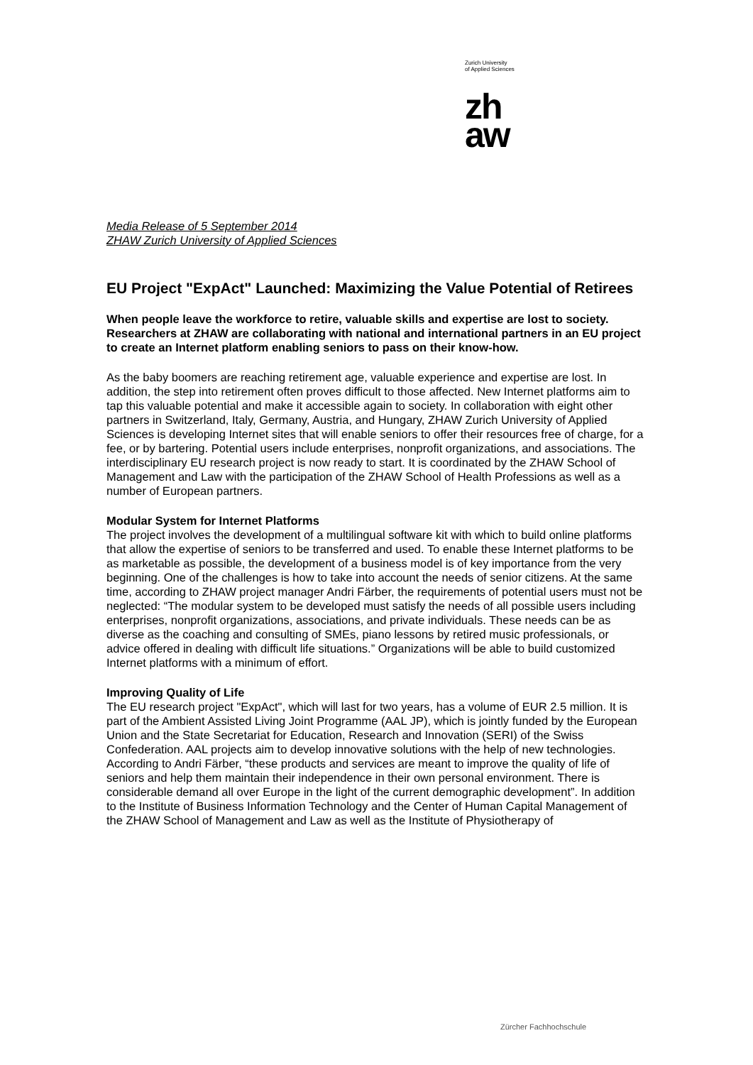Zurich University
of Applied Sciences
zh
aw
Media Release of 5 September 2014
ZHAW Zurich University of Applied Sciences
EU Project "ExpAct" Launched: Maximizing the Value Potential of Retirees
When people leave the workforce to retire, valuable skills and expertise are lost to society. Researchers at ZHAW are collaborating with national and international partners in an EU project to create an Internet platform enabling seniors to pass on their know-how.
As the baby boomers are reaching retirement age, valuable experience and expertise are lost. In addition, the step into retirement often proves difficult to those affected. New Internet platforms aim to tap this valuable potential and make it accessible again to society. In collaboration with eight other partners in Switzerland, Italy, Germany, Austria, and Hungary, ZHAW Zurich University of Applied Sciences is developing Internet sites that will enable seniors to offer their resources free of charge, for a fee, or by bartering. Potential users include enterprises, nonprofit organizations, and associations. The interdisciplinary EU research project is now ready to start. It is coordinated by the ZHAW School of Management and Law with the participation of the ZHAW School of Health Professions as well as a number of European partners.
Modular System for Internet Platforms
The project involves the development of a multilingual software kit with which to build online platforms that allow the expertise of seniors to be transferred and used. To enable these Internet platforms to be as marketable as possible, the development of a business model is of key importance from the very beginning. One of the challenges is how to take into account the needs of senior citizens. At the same time, according to ZHAW project manager Andri Färber, the requirements of potential users must not be neglected: “The modular system to be developed must satisfy the needs of all possible users including enterprises, nonprofit organizations, associations, and private individuals. These needs can be as diverse as the coaching and consulting of SMEs, piano lessons by retired music professionals, or advice offered in dealing with difficult life situations.” Organizations will be able to build customized Internet platforms with a minimum of effort.
Improving Quality of Life
The EU research project "ExpAct", which will last for two years, has a volume of EUR 2.5 million. It is part of the Ambient Assisted Living Joint Programme (AAL JP), which is jointly funded by the European Union and the State Secretariat for Education, Research and Innovation (SERI) of the Swiss Confederation. AAL projects aim to develop innovative solutions with the help of new technologies. According to Andri Färber, “these products and services are meant to improve the quality of life of seniors and help them maintain their independence in their own personal environment. There is considerable demand all over Europe in the light of the current demographic development”. In addition to the Institute of Business Information Technology and the Center of Human Capital Management of the ZHAW School of Management and Law as well as the Institute of Physiotherapy of
Zürcher Fachhochschule